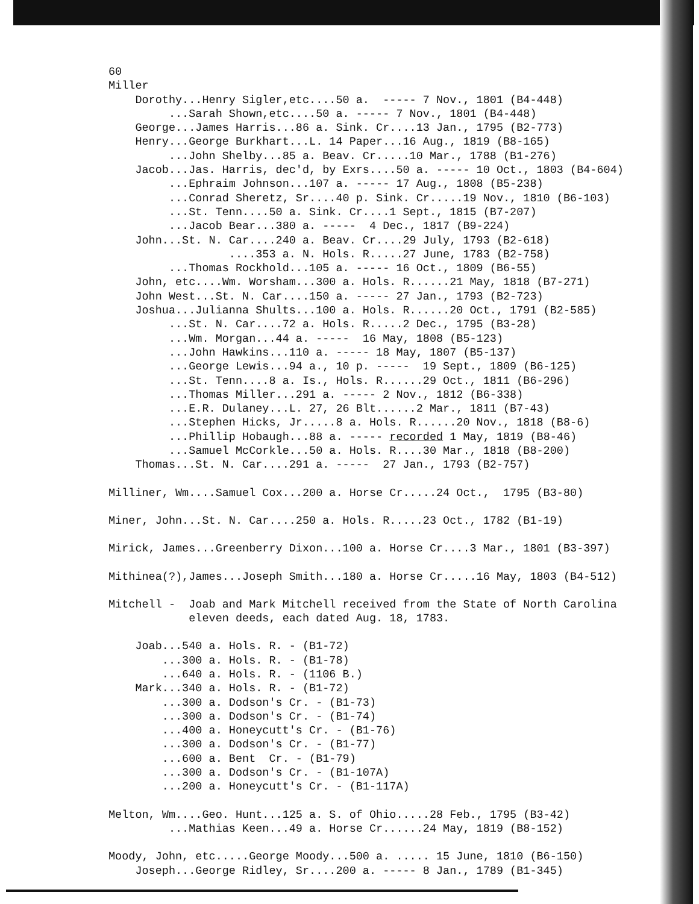60
Miller
Dorothy...Henry Sigler,etc....50 a. ----- 7 Nov., 1801 (B4-448)
...Sarah Shown,etc....50 a. ----- 7 Nov., 1801 (B4-448)
George...James Harris...86 a. Sink. Cr....13 Jan., 1795 (B2-773)
Henry...George Burkhart...L. 14 Paper...16 Aug., 1819 (B8-165)
...John Shelby...85 a. Beav. Cr.....10 Mar., 1788 (B1-276)
Jacob...Jas. Harris, dec'd, by Exrs....50 a. ----- 10 Oct., 1803 (B4-604)
...Ephraim Johnson...107 a. ----- 17 Aug., 1808 (B5-238)
...Conrad Sheretz, Sr....40 p. Sink. Cr.....19 Nov., 1810 (B6-103)
...St. Tenn....50 a. Sink. Cr....1 Sept., 1815 (B7-207)
...Jacob Bear...380 a. ----- 4 Dec., 1817 (B9-224)
John...St. N. Car....240 a. Beav. Cr....29 July, 1793 (B2-618)
....353 a. N. Hols. R.....27 June, 1783 (B2-758)
...Thomas Rockhold...105 a. ----- 16 Oct., 1809 (B6-55)
John, etc....Wm. Worsham...300 a. Hols. R......21 May, 1818 (B7-271)
John West...St. N. Car....150 a. ----- 27 Jan., 1793 (B2-723)
Joshua...Julianna Shults...100 a. Hols. R......20 Oct., 1791 (B2-585)
...St. N. Car....72 a. Hols. R.....2 Dec., 1795 (B3-28)
...Wm. Morgan...44 a. ----- 16 May, 1808 (B5-123)
...John Hawkins...110 a. ----- 18 May, 1807 (B5-137)
...George Lewis...94 a., 10 p. ----- 19 Sept., 1809 (B6-125)
...St. Tenn....8 a. Is., Hols. R......29 Oct., 1811 (B6-296)
...Thomas Miller...291 a. ----- 2 Nov., 1812 (B6-338)
...E.R. Dulaney...L. 27, 26 Blt......2 Mar., 1811 (B7-43)
...Stephen Hicks, Jr.....8 a. Hols. R......20 Nov., 1818 (B8-6)
...Phillip Hobaugh...88 a. ----- recorded 1 May, 1819 (B8-46)
...Samuel McCorkle...50 a. Hols. R....30 Mar., 1818 (B8-200)
Thomas...St. N. Car....291 a. ----- 27 Jan., 1793 (B2-757)
Milliner, Wm....Samuel Cox...200 a. Horse Cr.....24 Oct., 1795 (B3-80)
Miner, John...St. N. Car....250 a. Hols. R.....23 Oct., 1782 (B1-19)
Mirick, James...Greenberry Dixon...100 a. Horse Cr....3 Mar., 1801 (B3-397)
Mithinea(?),James...Joseph Smith...180 a. Horse Cr.....16 May, 1803 (B4-512)
Mitchell - Joab and Mark Mitchell received from the State of North Carolina
eleven deeds, each dated Aug. 18, 1783.
Joab...540 a. Hols. R. - (B1-72)
...300 a. Hols. R. - (B1-78)
...640 a. Hols. R. - (1106 B.)
Mark...340 a. Hols. R. - (B1-72)
...300 a. Dodson's Cr. - (B1-73)
...300 a. Dodson's Cr. - (B1-74)
...400 a. Honeycutt's Cr. - (B1-76)
...300 a. Dodson's Cr. - (B1-77)
...600 a. Bent Cr. - (B1-79)
...300 a. Dodson's Cr. - (B1-107A)
...200 a. Honeycutt's Cr. - (B1-117A)
Melton, Wm....Geo. Hunt...125 a. S. of Ohio.....28 Feb., 1795 (B3-42)
...Mathias Keen...49 a. Horse Cr......24 May, 1819 (B8-152)
Moody, John, etc.....George Moody...500 a. ..... 15 June, 1810 (B6-150)
Joseph...George Ridley, Sr....200 a. ----- 8 Jan., 1789 (B1-345)